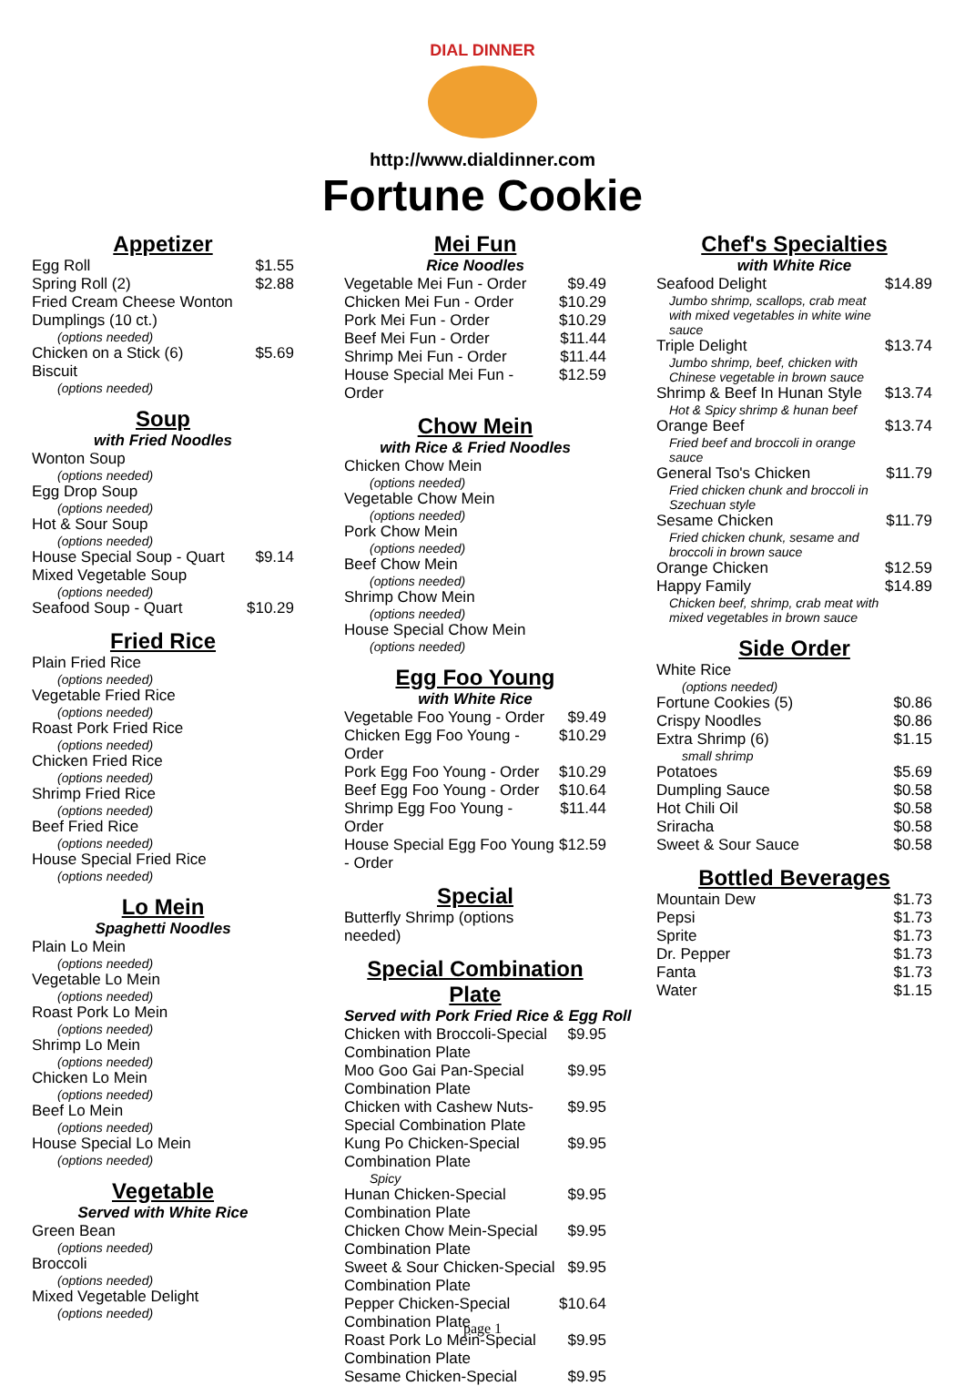DIAL DINNER
http://www.dialdinner.com
Fortune Cookie
Appetizer
| Egg Roll | $1.55 |
| Spring Roll (2) | $2.88 |
| Fried Cream Cheese Wonton Dumplings (10 ct.) (options needed) | |
| Chicken on a Stick (6) | $5.69 |
| Biscuit (options needed) | |
Soup
with Fried Noodles
| Wonton Soup (options needed) | |
| Egg Drop Soup (options needed) | |
| Hot & Sour Soup (options needed) | |
| House Special Soup - Quart | $9.14 |
| Mixed Vegetable Soup (options needed) | |
| Seafood Soup - Quart | $10.29 |
Fried Rice
| Plain Fried Rice (options needed) |
| Vegetable Fried Rice (options needed) |
| Roast Pork Fried Rice (options needed) |
| Chicken Fried Rice (options needed) |
| Shrimp Fried Rice (options needed) |
| Beef Fried Rice (options needed) |
| House Special Fried Rice (options needed) |
Lo Mein
Spaghetti Noodles
| Plain Lo Mein (options needed) |
| Vegetable Lo Mein (options needed) |
| Roast Pork Lo Mein (options needed) |
| Shrimp Lo Mein (options needed) |
| Chicken Lo Mein (options needed) |
| Beef Lo Mein (options needed) |
| House Special Lo Mein (options needed) |
Vegetable
Served with White Rice
| Green Bean (options needed) |
| Broccoli (options needed) |
| Mixed Vegetable Delight (options needed) |
Mei Fun
Rice Noodles
| Vegetable Mei Fun - Order | $9.49 |
| Chicken Mei Fun - Order | $10.29 |
| Pork Mei Fun - Order | $10.29 |
| Beef Mei Fun - Order | $11.44 |
| Shrimp Mei Fun - Order | $11.44 |
| House Special Mei Fun - Order | $12.59 |
Chow Mein
with Rice & Fried Noodles
| Chicken Chow Mein (options needed) |
| Vegetable Chow Mein (options needed) |
| Pork Chow Mein (options needed) |
| Beef Chow Mein (options needed) |
| Shrimp Chow Mein (options needed) |
| House Special Chow Mein (options needed) |
Egg Foo Young
with White Rice
| Vegetable Foo Young - Order | $9.49 |
| Chicken Egg Foo Young - Order | $10.29 |
| Pork Egg Foo Young - Order | $10.29 |
| Beef Egg Foo Young - Order | $10.64 |
| Shrimp Egg Foo Young - Order | $11.44 |
| House Special Egg Foo Young - Order | $12.59 |
Special
| Butterfly Shrimp (options needed) | |
Special Combination Plate
Served with Pork Fried Rice & Egg Roll
| Chicken with Broccoli-Special Combination Plate | $9.95 |
| Moo Goo Gai Pan-Special Combination Plate | $9.95 |
| Chicken with Cashew Nuts-Special Combination Plate | $9.95 |
| Kung Po Chicken-Special Combination Plate Spicy | $9.95 |
| Hunan Chicken-Special Combination Plate | $9.95 |
| Chicken Chow Mein-Special Combination Plate | $9.95 |
| Sweet & Sour Chicken-Special Combination Plate | $9.95 |
| Pepper Chicken-Special Combination Plate | $10.64 |
| Roast Pork Lo Mein-Special Combination Plate | $9.95 |
| Sesame Chicken-Special | $9.95 |
Chef's Specialties
with White Rice
| Seafood Delight Jumbo shrimp, scallops, crab meat with mixed vegetables in white wine sauce | $14.89 |
| Triple Delight Jumbo shrimp, beef, chicken with Chinese vegetable in brown sauce | $13.74 |
| Shrimp & Beef In Hunan Style Hot & Spicy shrimp & hunan beef | $13.74 |
| Orange Beef Fried beef and broccoli in orange sauce | $13.74 |
| General Tso's Chicken Fried chicken chunk and broccoli in Szechuan style | $11.79 |
| Sesame Chicken Fried chicken chunk, sesame and broccoli in brown sauce | $11.79 |
| Orange Chicken | $12.59 |
| Happy Family Chicken beef, shrimp, crab meat with mixed vegetables in brown sauce | $14.89 |
Side Order
| White Rice (options needed) | |
| Fortune Cookies (5) | $0.86 |
| Crispy Noodles | $0.86 |
| Extra Shrimp (6) small shrimp | $1.15 |
| Potatoes | $5.69 |
| Dumpling Sauce | $0.58 |
| Hot Chili Oil | $0.58 |
| Sriracha | $0.58 |
| Sweet & Sour Sauce | $0.58 |
Bottled Beverages
| Mountain Dew | $1.73 |
| Pepsi | $1.73 |
| Sprite | $1.73 |
| Dr. Pepper | $1.73 |
| Fanta | $1.73 |
| Water | $1.15 |
page 1